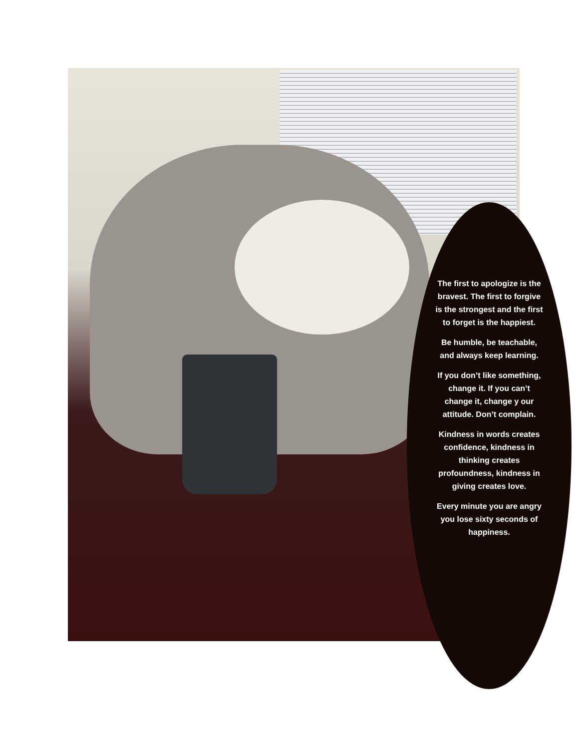The first to apologize is the bravest. The first to forgive is the strongest and the first to forget is the happiest.
Be humble, be teachable, and always keep learning.
If you don’t like something, change it. If you can’t change it, change y our attitude. Don’t complain.
Kindness in words creates confidence, kindness in thinking creates profoundness, kindness in giving creates love.
Every minute you are angry you lose sixty seconds of happiness.